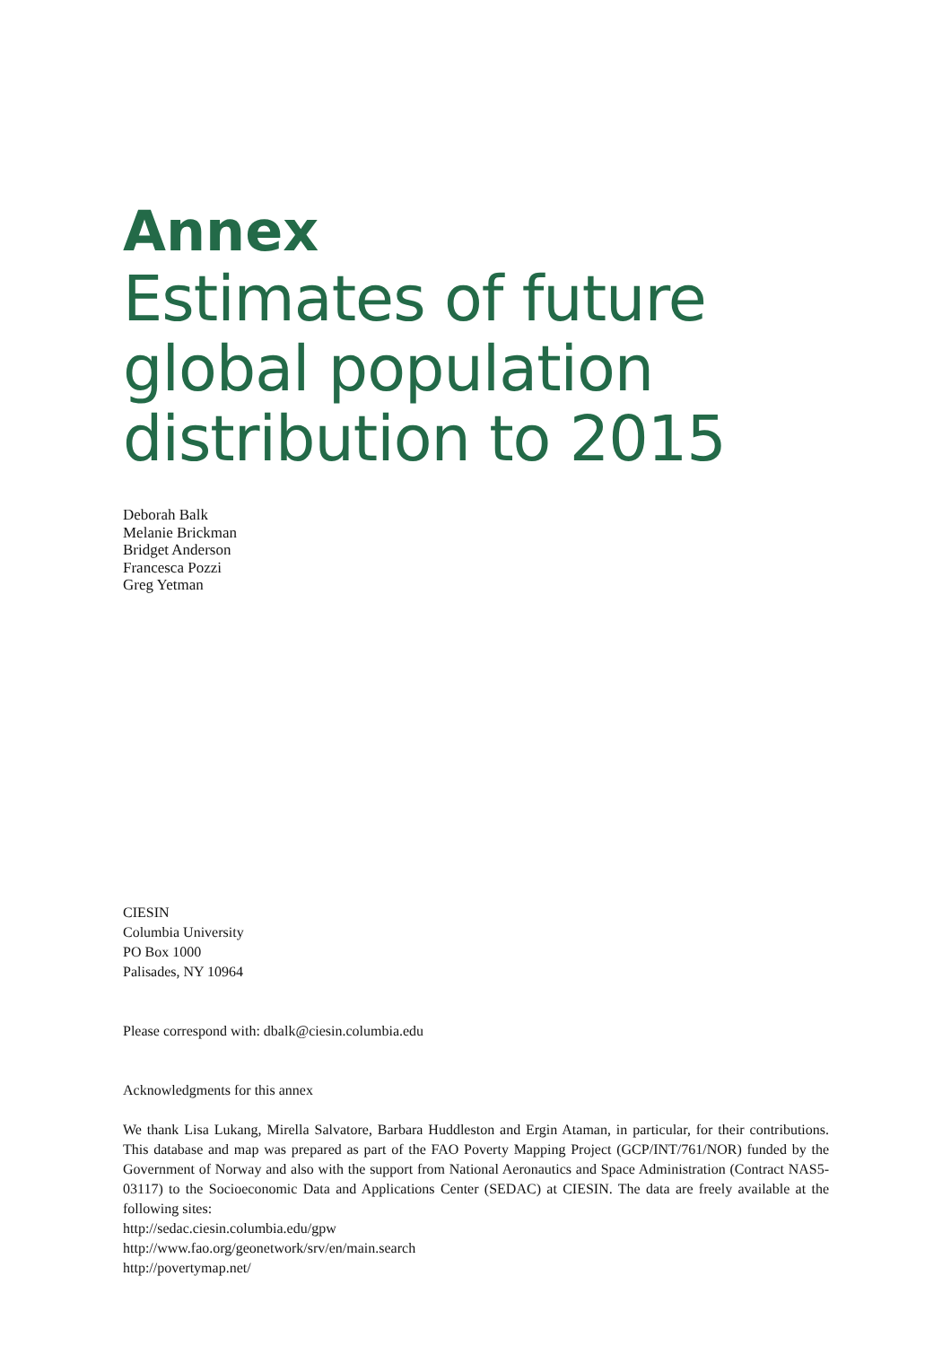Annex
Estimates of future
global population
distribution to 2015
Deborah Balk
Melanie Brickman
Bridget Anderson
Francesca Pozzi
Greg Yetman
CIESIN
Columbia University
PO Box 1000
Palisades, NY 10964
Please correspond with: dbalk@ciesin.columbia.edu
Acknowledgments for this annex
We thank Lisa Lukang, Mirella Salvatore, Barbara Huddleston and Ergin Ataman, in particular, for their contributions. This database and map was prepared as part of the FAO Poverty Mapping Project (GCP/INT/761/NOR) funded by the Government of Norway and also with the support from National Aeronautics and Space Administration (Contract NAS5-03117) to the Socioeconomic Data and Applications Center (SEDAC) at CIESIN. The data are freely available at the following sites:
http://sedac.ciesin.columbia.edu/gpw
http://www.fao.org/geonetwork/srv/en/main.search
http://povertymap.net/